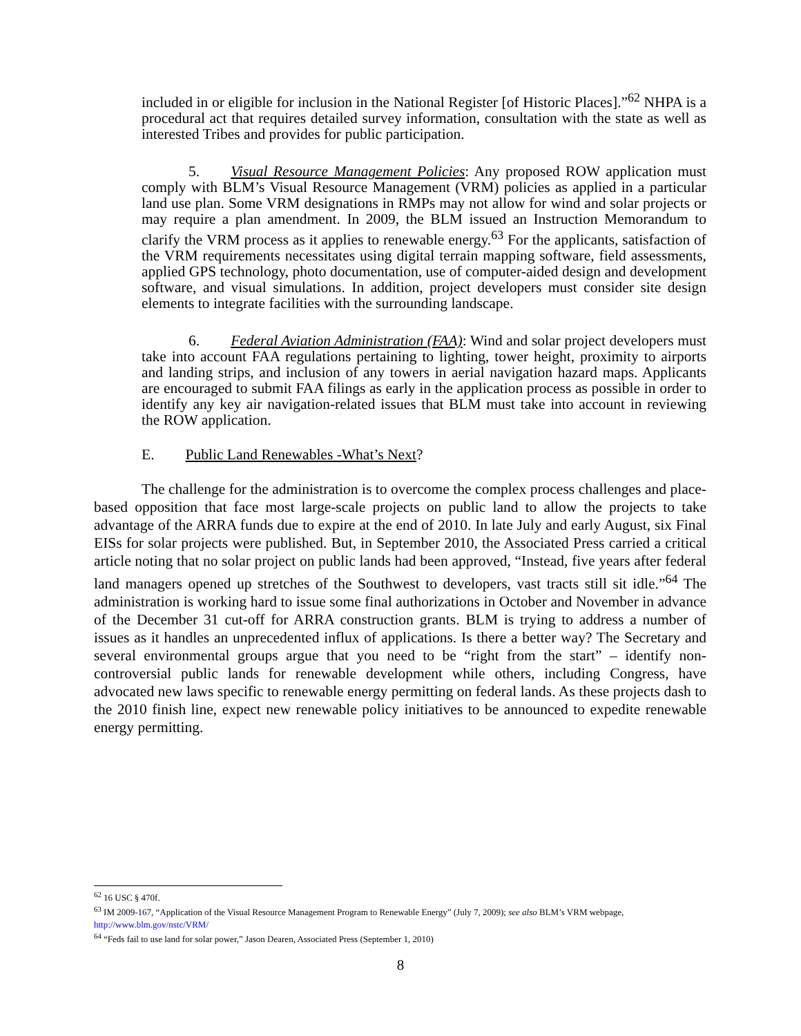included in or eligible for inclusion in the National Register [of Historic Places].”<sup>62</sup> NHPA is a procedural act that requires detailed survey information, consultation with the state as well as interested Tribes and provides for public participation.
5. Visual Resource Management Policies: Any proposed ROW application must comply with BLM’s Visual Resource Management (VRM) policies as applied in a particular land use plan. Some VRM designations in RMPs may not allow for wind and solar projects or may require a plan amendment. In 2009, the BLM issued an Instruction Memorandum to clarify the VRM process as it applies to renewable energy.<sup>63</sup> For the applicants, satisfaction of the VRM requirements necessitates using digital terrain mapping software, field assessments, applied GPS technology, photo documentation, use of computer-aided design and development software, and visual simulations. In addition, project developers must consider site design elements to integrate facilities with the surrounding landscape.
6. Federal Aviation Administration (FAA): Wind and solar project developers must take into account FAA regulations pertaining to lighting, tower height, proximity to airports and landing strips, and inclusion of any towers in aerial navigation hazard maps. Applicants are encouraged to submit FAA filings as early in the application process as possible in order to identify any key air navigation-related issues that BLM must take into account in reviewing the ROW application.
E. Public Land Renewables -What’s Next?
The challenge for the administration is to overcome the complex process challenges and place-based opposition that face most large-scale projects on public land to allow the projects to take advantage of the ARRA funds due to expire at the end of 2010. In late July and early August, six Final EISs for solar projects were published. But, in September 2010, the Associated Press carried a critical article noting that no solar project on public lands had been approved, “Instead, five years after federal land managers opened up stretches of the Southwest to developers, vast tracts still sit idle.”<sup>64</sup> The administration is working hard to issue some final authorizations in October and November in advance of the December 31 cut-off for ARRA construction grants. BLM is trying to address a number of issues as it handles an unprecedented influx of applications. Is there a better way? The Secretary and several environmental groups argue that you need to be “right from the start” – identify non-controversial public lands for renewable development while others, including Congress, have advocated new laws specific to renewable energy permitting on federal lands. As these projects dash to the 2010 finish line, expect new renewable policy initiatives to be announced to expedite renewable energy permitting.
<sup>62</sup> 16 USC § 470f.
<sup>63</sup> IM 2009-167, “Application of the Visual Resource Management Program to Renewable Energy” (July 7, 2009); see also BLM’s VRM webpage, http://www.blm.gov/nstc/VRM/
<sup>64</sup> “Feds fail to use land for solar power,” Jason Dearen, Associated Press (September 1, 2010)
8